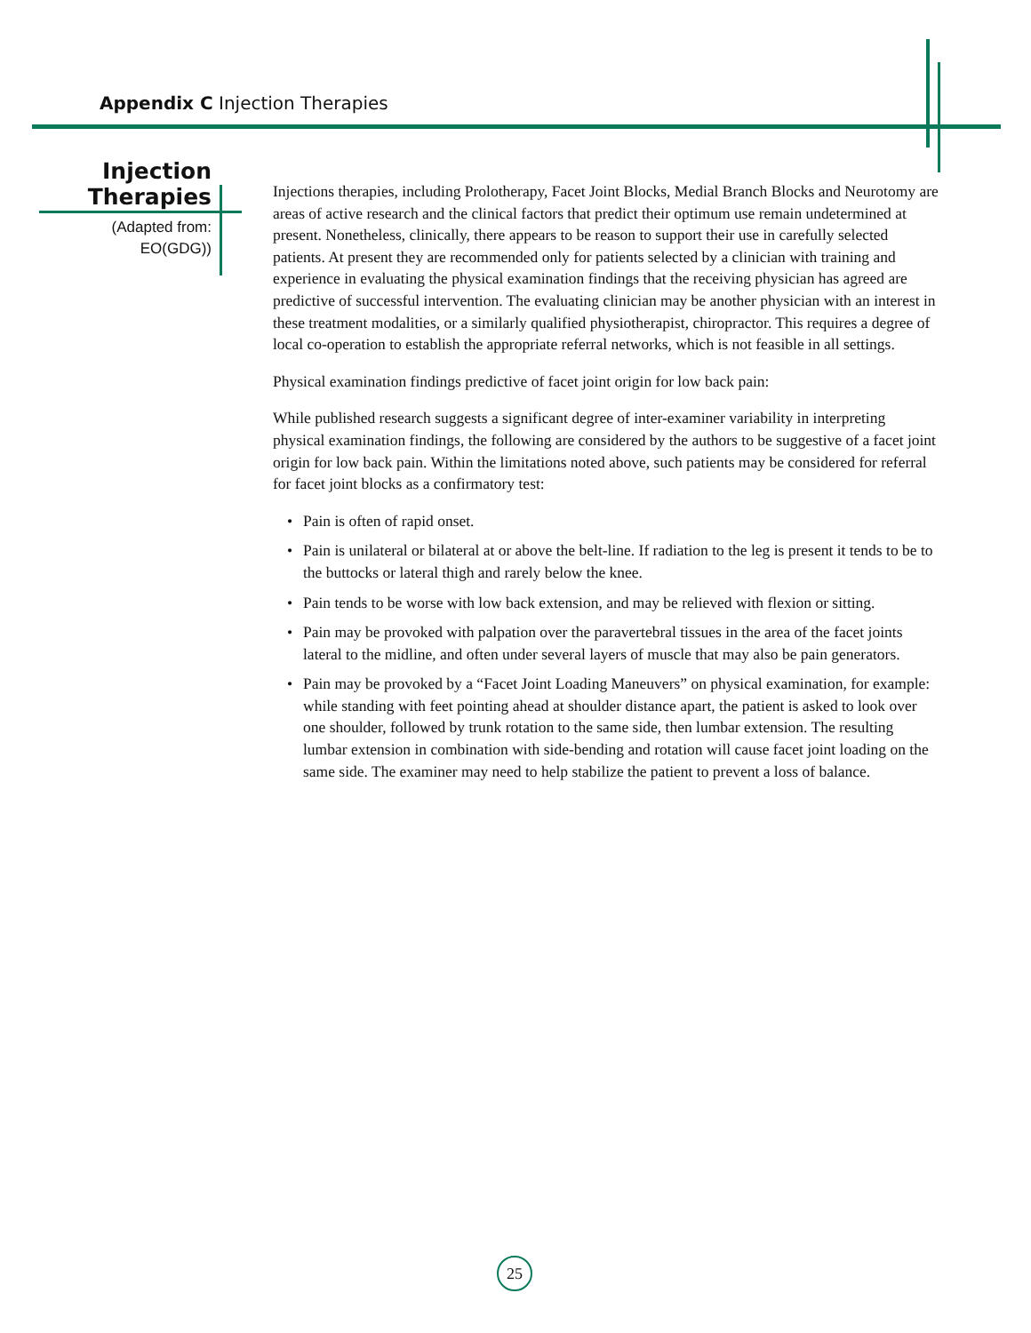Appendix C Injection Therapies
Injection Therapies
(Adapted from: EO(GDG))
Injections therapies, including Prolotherapy, Facet Joint Blocks, Medial Branch Blocks and Neurotomy are areas of active research and the clinical factors that predict their optimum use remain undetermined at present. Nonetheless, clinically, there appears to be reason to support their use in carefully selected patients. At present they are recommended only for patients selected by a clinician with training and experience in evaluating the physical examination findings that the receiving physician has agreed are predictive of successful intervention. The evaluating clinician may be another physician with an interest in these treatment modalities, or a similarly qualified physiotherapist, chiropractor. This requires a degree of local co-operation to establish the appropriate referral networks, which is not feasible in all settings.
Physical examination findings predictive of facet joint origin for low back pain:
While published research suggests a significant degree of inter-examiner variability in interpreting physical examination findings, the following are considered by the authors to be suggestive of a facet joint origin for low back pain. Within the limitations noted above, such patients may be considered for referral for facet joint blocks as a confirmatory test:
• Pain is often of rapid onset.
• Pain is unilateral or bilateral at or above the belt-line. If radiation to the leg is present it tends to be to the buttocks or lateral thigh and rarely below the knee.
• Pain tends to be worse with low back extension, and may be relieved with flexion or sitting.
• Pain may be provoked with palpation over the paravertebral tissues in the area of the facet joints lateral to the midline, and often under several layers of muscle that may also be pain generators.
• Pain may be provoked by a “Facet Joint Loading Maneuvers” on physical examination, for example: while standing with feet pointing ahead at shoulder distance apart, the patient is asked to look over one shoulder, followed by trunk rotation to the same side, then lumbar extension. The resulting lumbar extension in combination with side-bending and rotation will cause facet joint loading on the same side. The examiner may need to help stabilize the patient to prevent a loss of balance.
25